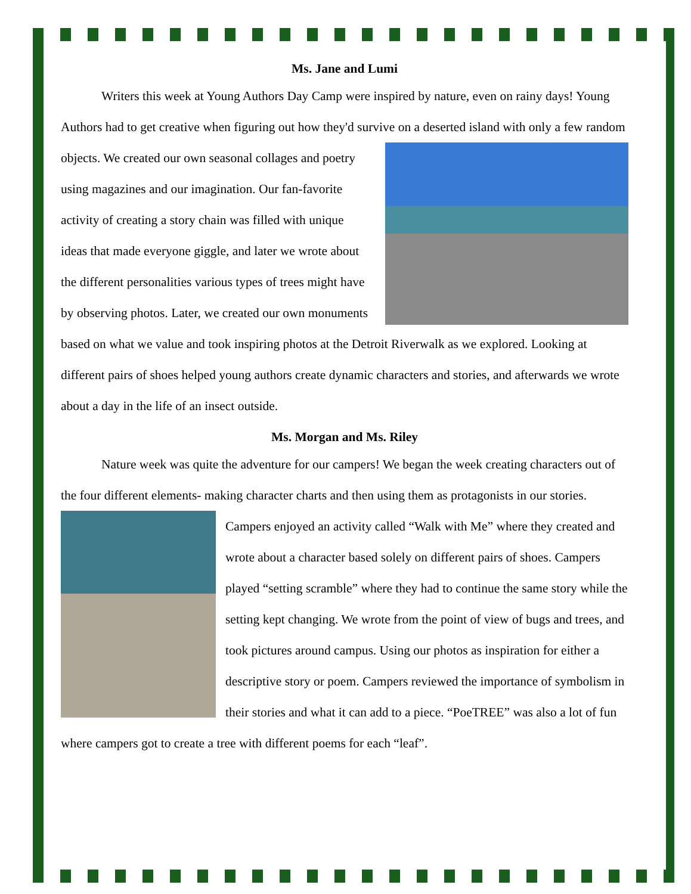Ms. Jane and Lumi
Writers this week at Young Authors Day Camp were inspired by nature, even on rainy days! Young Authors had to get creative when figuring out how they'd survive on a deserted island with only a few random objects. We created our own seasonal collages and poetry using magazines and our imagination. Our fan-favorite activity of creating a story chain was filled with unique ideas that made everyone giggle, and later we wrote about the different personalities various types of trees might have by observing photos. Later, we created our own monuments based on what we value and took inspiring photos at the Detroit Riverwalk as we explored. Looking at different pairs of shoes helped young authors create dynamic characters and stories, and afterwards we wrote about a day in the life of an insect outside.
Ms. Morgan and Ms. Riley
Nature week was quite the adventure for our campers! We began the week creating characters out of the four different elements- making character charts and then using them as protagonists in our stories. Campers enjoyed an activity called “Walk with Me” where they created and wrote about a character based solely on different pairs of shoes. Campers played “setting scramble” where they had to continue the same story while the setting kept changing. We wrote from the point of view of bugs and trees, and took pictures around campus. Using our photos as inspiration for either a descriptive story or poem. Campers reviewed the importance of symbolism in their stories and what it can add to a piece. “PoeTREE” was also a lot of fun where campers got to create a tree with different poems for each “leaf”.